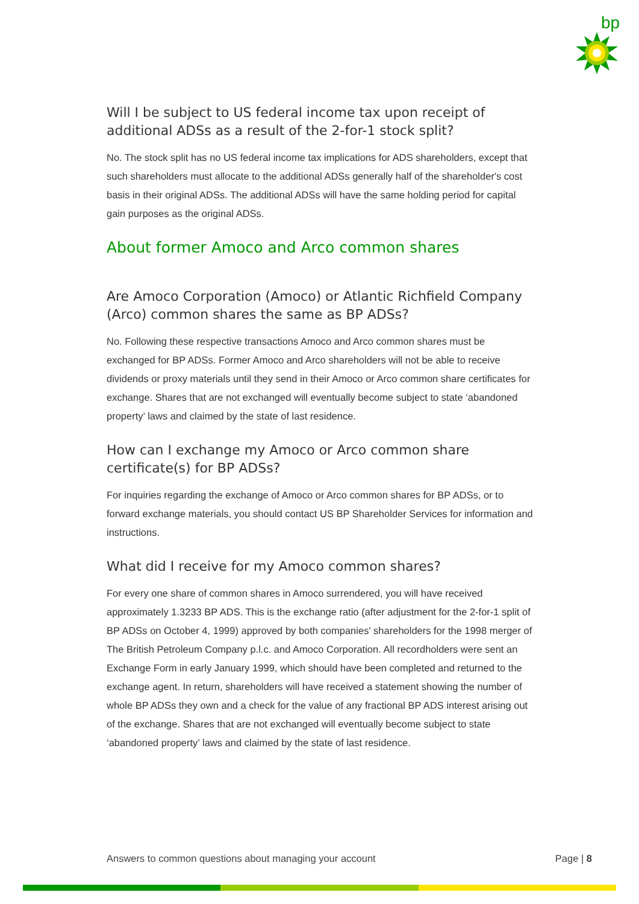bp
Will I be subject to US federal income tax upon receipt of additional ADSs as a result of the 2-for-1 stock split?
No. The stock split has no US federal income tax implications for ADS shareholders, except that such shareholders must allocate to the additional ADSs generally half of the shareholder's cost basis in their original ADSs. The additional ADSs will have the same holding period for capital gain purposes as the original ADSs.
About former Amoco and Arco common shares
Are Amoco Corporation (Amoco) or Atlantic Richfield Company (Arco) common shares the same as BP ADSs?
No. Following these respective transactions Amoco and Arco common shares must be exchanged for BP ADSs. Former Amoco and Arco shareholders will not be able to receive dividends or proxy materials until they send in their Amoco or Arco common share certificates for exchange. Shares that are not exchanged will eventually become subject to state ‘abandoned property’ laws and claimed by the state of last residence.
How can I exchange my Amoco or Arco common share certificate(s) for BP ADSs?
For inquiries regarding the exchange of Amoco or Arco common shares for BP ADSs, or to forward exchange materials, you should contact US BP Shareholder Services for information and instructions.
What did I receive for my Amoco common shares?
For every one share of common shares in Amoco surrendered, you will have received approximately 1.3233 BP ADS. This is the exchange ratio (after adjustment for the 2-for-1 split of BP ADSs on October 4, 1999) approved by both companies' shareholders for the 1998 merger of The British Petroleum Company p.l.c. and Amoco Corporation. All recordholders were sent an Exchange Form in early January 1999, which should have been completed and returned to the exchange agent. In return, shareholders will have received a statement showing the number of whole BP ADSs they own and a check for the value of any fractional BP ADS interest arising out of the exchange. Shares that are not exchanged will eventually become subject to state ‘abandoned property’ laws and claimed by the state of last residence.
Answers to common questions about managing your account Page | 8